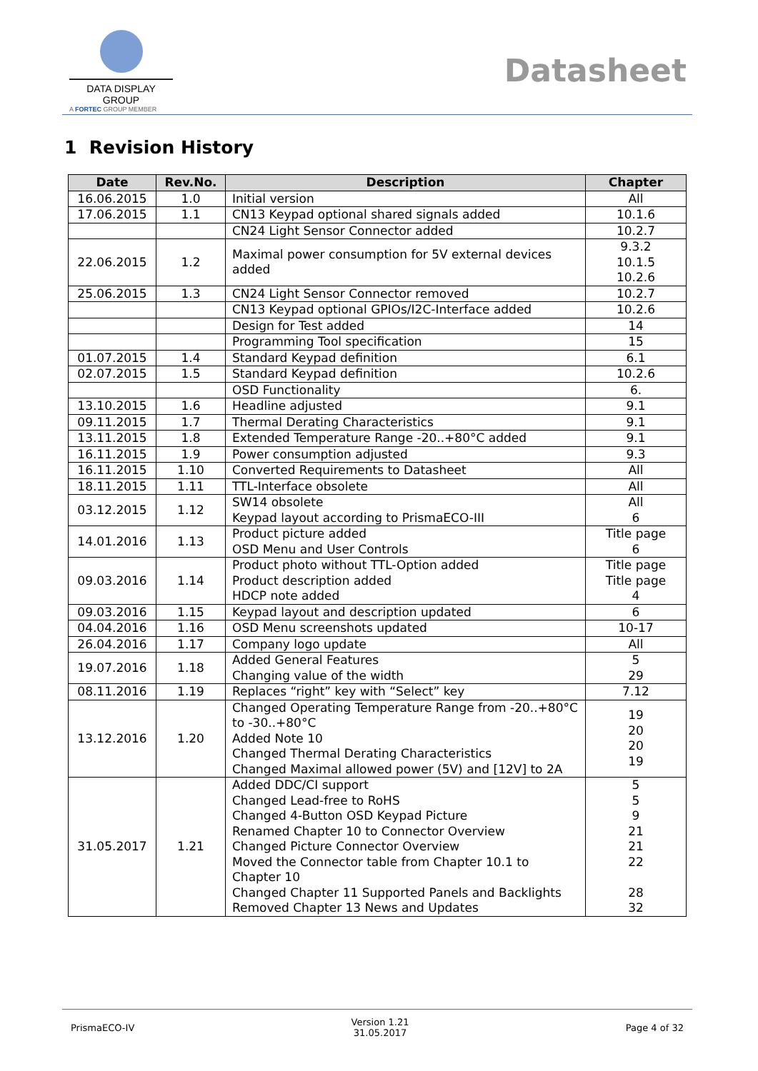DATA DISPLAY GROUP
A FORTEC GROUP MEMBER
Datasheet
1 Revision History
| Date | Rev.No. | Description | Chapter |
| --- | --- | --- | --- |
| 16.06.2015 | 1.0 | Initial version | All |
| 17.06.2015 | 1.1 | CN13 Keypad optional shared signals added | 10.1.6 |
| | | CN24 Light Sensor Connector added | 10.2.7 |
| 22.06.2015 | 1.2 | Maximal power consumption for 5V external devices added | 9.3.2 10.1.5 10.2.6 |
| 25.06.2015 | 1.3 | CN24 Light Sensor Connector removed | 10.2.7 |
| | | CN13 Keypad optional GPIOs/I2C-Interface added | 10.2.6 |
| | | Design for Test added | 14 |
| | | Programming Tool specification | 15 |
| 01.07.2015 | 1.4 | Standard Keypad definition | 6.1 |
| 02.07.2015 | 1.5 | Standard Keypad definition | 10.2.6 |
| | | OSD Functionality | 6. |
| 13.10.2015 | 1.6 | Headline adjusted | 9.1 |
| 09.11.2015 | 1.7 | Thermal Derating Characteristics | 9.1 |
| 13.11.2015 | 1.8 | Extended Temperature Range -20..+80°C added | 9.1 |
| 16.11.2015 | 1.9 | Power consumption adjusted | 9.3 |
| 16.11.2015 | 1.10 | Converted Requirements to Datasheet | All |
| 18.11.2015 | 1.11 | TTL-Interface obsolete | All |
| 03.12.2015 | 1.12 | SW14 obsolete Keypad layout according to PrismaECO-III | All 6 |
| 14.01.2016 | 1.13 | Product picture added OSD Menu and User Controls | Title page 6 |
| 09.03.2016 | 1.14 | Product photo without TTL-Option added Product description added HDCP note added | Title page Title page 4 |
| 09.03.2016 | 1.15 | Keypad layout and description updated | 6 |
| 04.04.2016 | 1.16 | OSD Menu screenshots updated | 10-17 |
| 26.04.2016 | 1.17 | Company logo update | All |
| 19.07.2016 | 1.18 | Added General Features Changing value of the width | 5 29 |
| 08.11.2016 | 1.19 | Replaces “right” key with “Select” key | 7.12 |
| 13.12.2016 | 1.20 | Changed Operating Temperature Range from -20..+80°C to -30..+80°C Added Note 10 Changed Thermal Derating Characteristics Changed Maximal allowed power (5V) and [12V] to 2A | 19 20 20 19 |
| 31.05.2017 | 1.21 | Added DDC/CI support Changed Lead-free to RoHS Changed 4-Button OSD Keypad Picture Renamed Chapter 10 to Connector Overview Changed Picture Connector Overview Moved the Connector table from Chapter 10.1 to Chapter 10 Changed Chapter 11 Supported Panels and Backlights Removed Chapter 13 News and Updates | 5 5 9 21 21 22 28 32 |
PrismaECO-IV Version 1.21
31.05.2017 Page 4 of 32